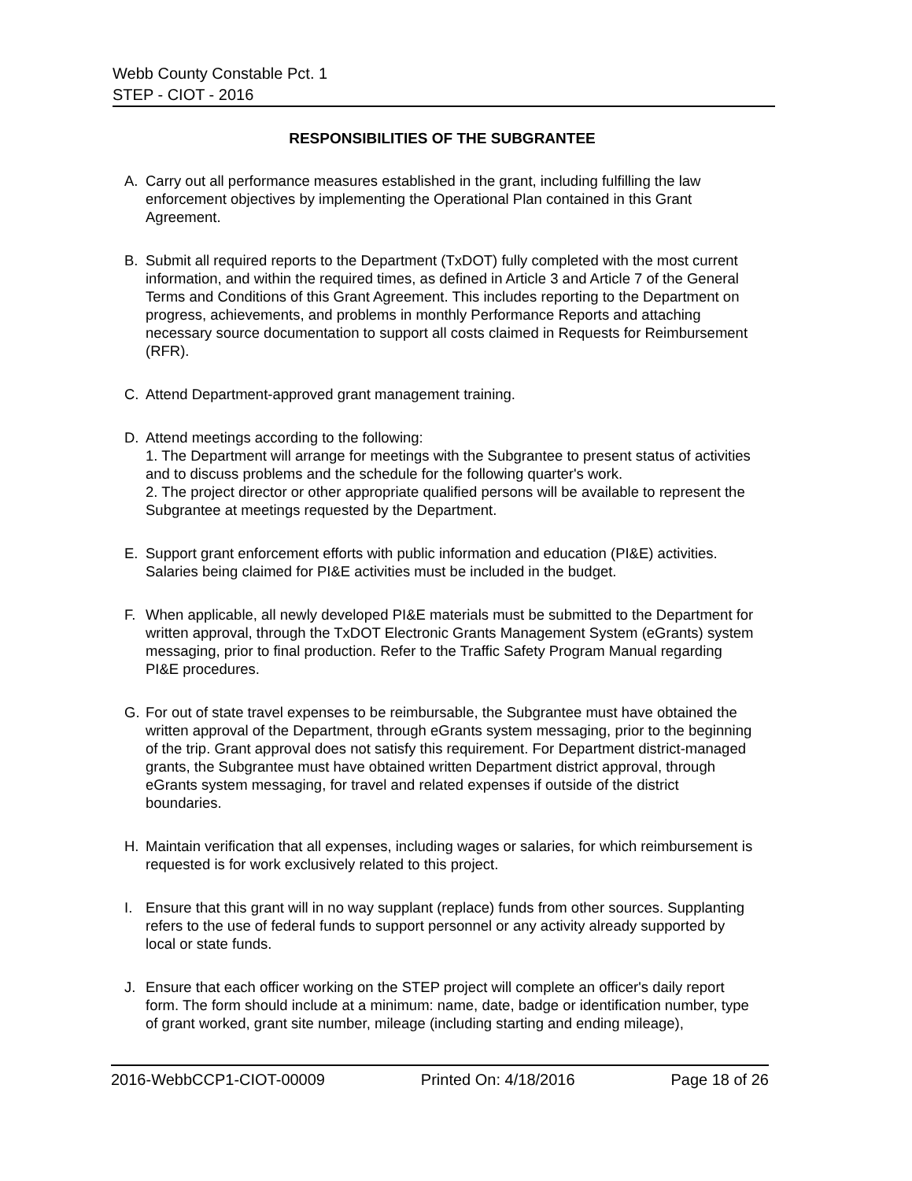Webb County Constable Pct. 1
STEP - CIOT - 2016
RESPONSIBILITIES OF THE SUBGRANTEE
A. Carry out all performance measures established in the grant, including fulfilling the law enforcement objectives by implementing the Operational Plan contained in this Grant Agreement.
B. Submit all required reports to the Department (TxDOT) fully completed with the most current information, and within the required times, as defined in Article 3 and Article 7 of the General Terms and Conditions of this Grant Agreement. This includes reporting to the Department on progress, achievements, and problems in monthly Performance Reports and attaching necessary source documentation to support all costs claimed in Requests for Reimbursement (RFR).
C. Attend Department-approved grant management training.
D. Attend meetings according to the following:
1. The Department will arrange for meetings with the Subgrantee to present status of activities and to discuss problems and the schedule for the following quarter's work.
2. The project director or other appropriate qualified persons will be available to represent the Subgrantee at meetings requested by the Department.
E. Support grant enforcement efforts with public information and education (PI&E) activities. Salaries being claimed for PI&E activities must be included in the budget.
F. When applicable, all newly developed PI&E materials must be submitted to the Department for written approval, through the TxDOT Electronic Grants Management System (eGrants) system messaging, prior to final production. Refer to the Traffic Safety Program Manual regarding PI&E procedures.
G. For out of state travel expenses to be reimbursable, the Subgrantee must have obtained the written approval of the Department, through eGrants system messaging, prior to the beginning of the trip. Grant approval does not satisfy this requirement. For Department district-managed grants, the Subgrantee must have obtained written Department district approval, through eGrants system messaging, for travel and related expenses if outside of the district boundaries.
H. Maintain verification that all expenses, including wages or salaries, for which reimbursement is requested is for work exclusively related to this project.
I. Ensure that this grant will in no way supplant (replace) funds from other sources. Supplanting refers to the use of federal funds to support personnel or any activity already supported by local or state funds.
J. Ensure that each officer working on the STEP project will complete an officer's daily report form. The form should include at a minimum: name, date, badge or identification number, type of grant worked, grant site number, mileage (including starting and ending mileage),
2016-WebbCCP1-CIOT-00009 Printed On: 4/18/2016 Page 18 of 26